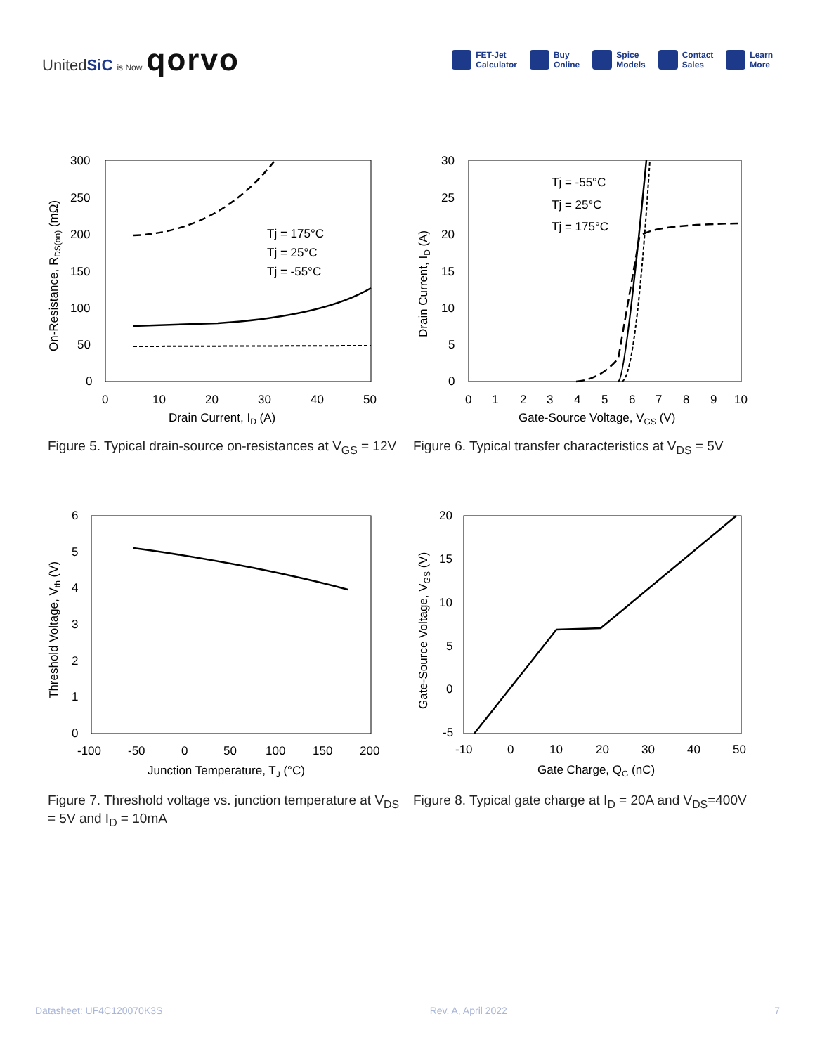UnitedSiC is Now qorvo
FET-Jet
Calculator
Buy
Online
Spice
Models
Contact
Sales
Learn
More
Tj = 175°C
Tj = 25°C
Tj = -55°C
300
250
200
150
100
50
0
0
10
20
30
40
50
Drain Current, ID (A)
On-Resistance, RDS(on) (mΩ)
Tj = -55°C
Tj = 25°C
Tj = 175°C
30
25
20
15
10
5
0
0
1
2
3
4
5
6
7
8
9
10
Gate-Source Voltage, VGS (V)
Drain Current, ID (A)
Figure 5. Typical drain-source on-resistances at V<sub>GS</sub> = 12V
Figure 6. Typical transfer characteristics at V<sub>DS</sub> = 5V
6
5
4
3
2
1
0
-100
-50
0
50
100
150
200
Junction Temperature, TJ (°C)
Threshold Voltage, Vth (V)
20
15
10
5
0
-5
-10
0
10
20
30
40
50
Gate Charge, QG (nC)
Gate-Source Voltage, VGS (V)
Figure 7. Threshold voltage vs. junction temperature at V<sub>DS</sub> = 5V and I<sub>D</sub> = 10mA
Figure 8. Typical gate charge at I<sub>D</sub> = 20A and V<sub>DS</sub>=400V
Datasheet: UF4C120070K3S Rev. A, April 2022 7